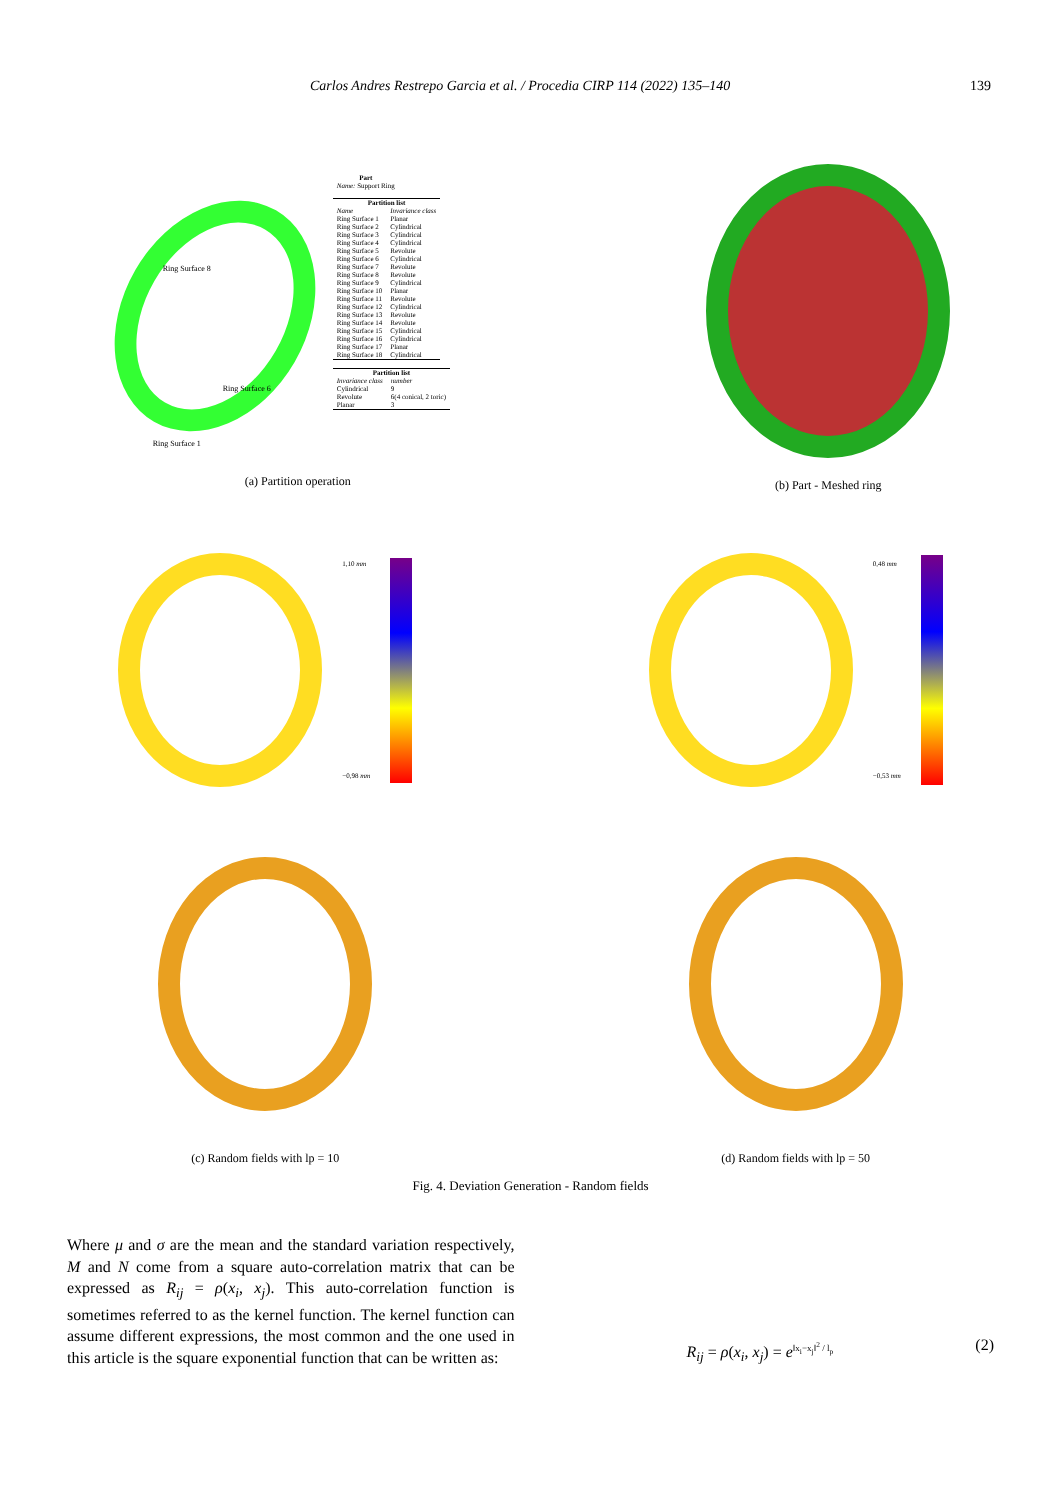Carlos Andres Restrepo Garcia et al. / Procedia CIRP 114 (2022) 135–140 139
Ring Surface 8
Ring Surface 6
Ring Surface 1
| Part |
| --- |
| Name: Support Ring |
| Partition list | |
| --- | --- |
| Name | Invariance class |
| Ring Surface 1 | Planar |
| Ring Surface 2 | Cylindrical |
| Ring Surface 3 | Cylindrical |
| Ring Surface 4 | Cylindrical |
| Ring Surface 5 | Revolute |
| Ring Surface 6 | Cylindrical |
| Ring Surface 7 | Revolute |
| Ring Surface 8 | Revolute |
| Ring Surface 9 | Cylindrical |
| Ring Surface 10 | Planar |
| Ring Surface 11 | Revolute |
| Ring Surface 12 | Cylindrical |
| Ring Surface 13 | Revolute |
| Ring Surface 14 | Revolute |
| Ring Surface 15 | Cylindrical |
| Ring Surface 16 | Cylindrical |
| Ring Surface 17 | Planar |
| Ring Surface 18 | Cylindrical |
| Partition list | |
| --- | --- |
| Invariance class | number |
| Cylindrical | 9 |
| Revolute | 6(4 conical, 2 toric) |
| Planar | 3 |
(a) Partition operation
(b) Part - Meshed ring
1,10 mm
−0,98 mm
0,48 mm
−0,53 mm
(c) Random fields with lp = 10 (d) Random fields with lp = 50
Fig. 4. Deviation Generation - Random fields
Where μ and σ are the mean and the standard variation respectively, M and N come from a square auto-correlation matrix that can be expressed as R<sub>ij</sub> = ρ(x<sub>i</sub>, x<sub>j</sub>). This auto-correlation function is sometimes referred to as the kernel function. The kernel function can assume different expressions, the most common and the one used in this article is the square exponential function that can be written as:
R<sub>ij</sub> = ρ(x<sub>i</sub>, x<sub>j</sub>) = e<sup>‖x<sub>i</sub>−x<sub>j</sub>‖<sup>2</sup> / l<sub>p</sub></sup> (2)